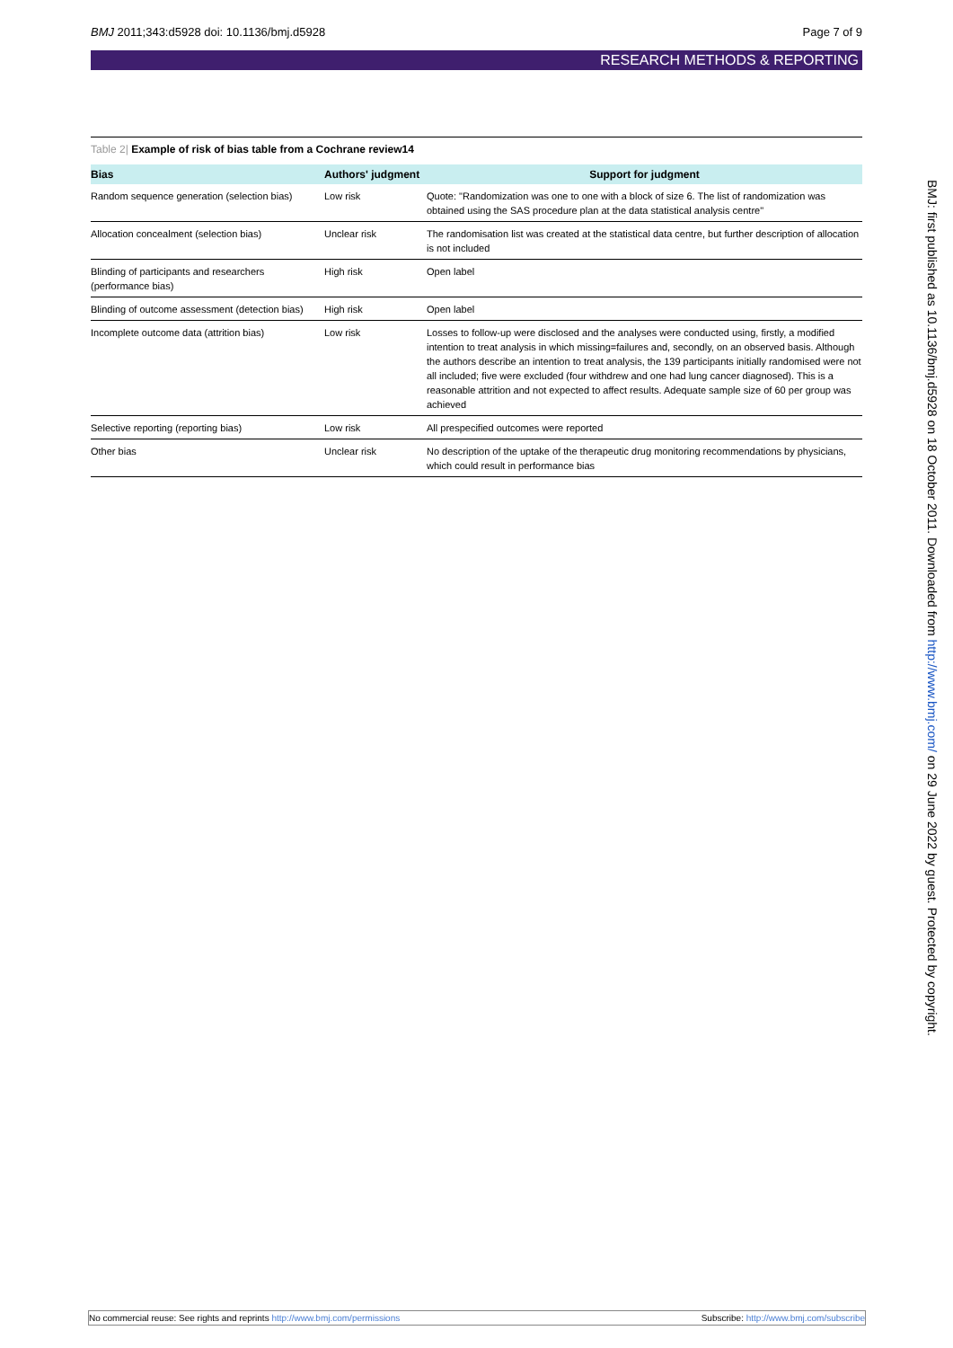BMJ 2011;343:d5928 doi: 10.1136/bmj.d5928
Page 7 of 9
RESEARCH METHODS & REPORTING
Table 2| Example of risk of bias table from a Cochrane review14
| Bias | Authors' judgment | Support for judgment |
| --- | --- | --- |
| Random sequence generation (selection bias) | Low risk | Quote: "Randomization was one to one with a block of size 6. The list of randomization was obtained using the SAS procedure plan at the data statistical analysis centre" |
| Allocation concealment (selection bias) | Unclear risk | The randomisation list was created at the statistical data centre, but further description of allocation is not included |
| Blinding of participants and researchers (performance bias) | High risk | Open label |
| Blinding of outcome assessment (detection bias) | High risk | Open label |
| Incomplete outcome data (attrition bias) | Low risk | Losses to follow-up were disclosed and the analyses were conducted using, firstly, a modified intention to treat analysis in which missing=failures and, secondly, on an observed basis. Although the authors describe an intention to treat analysis, the 139 participants initially randomised were not all included; five were excluded (four withdrew and one had lung cancer diagnosed). This is a reasonable attrition and not expected to affect results. Adequate sample size of 60 per group was achieved |
| Selective reporting (reporting bias) | Low risk | All prespecified outcomes were reported |
| Other bias | Unclear risk | No description of the uptake of the therapeutic drug monitoring recommendations by physicians, which could result in performance bias |
BMJ: first published as 10.1136/bmj.d5928 on 18 October 2011. Downloaded from http://www.bmj.com/ on 29 June 2022 by guest. Protected by copyright.
No commercial reuse: See rights and reprints http://www.bmj.com/permissions
Subscribe: http://www.bmj.com/subscribe